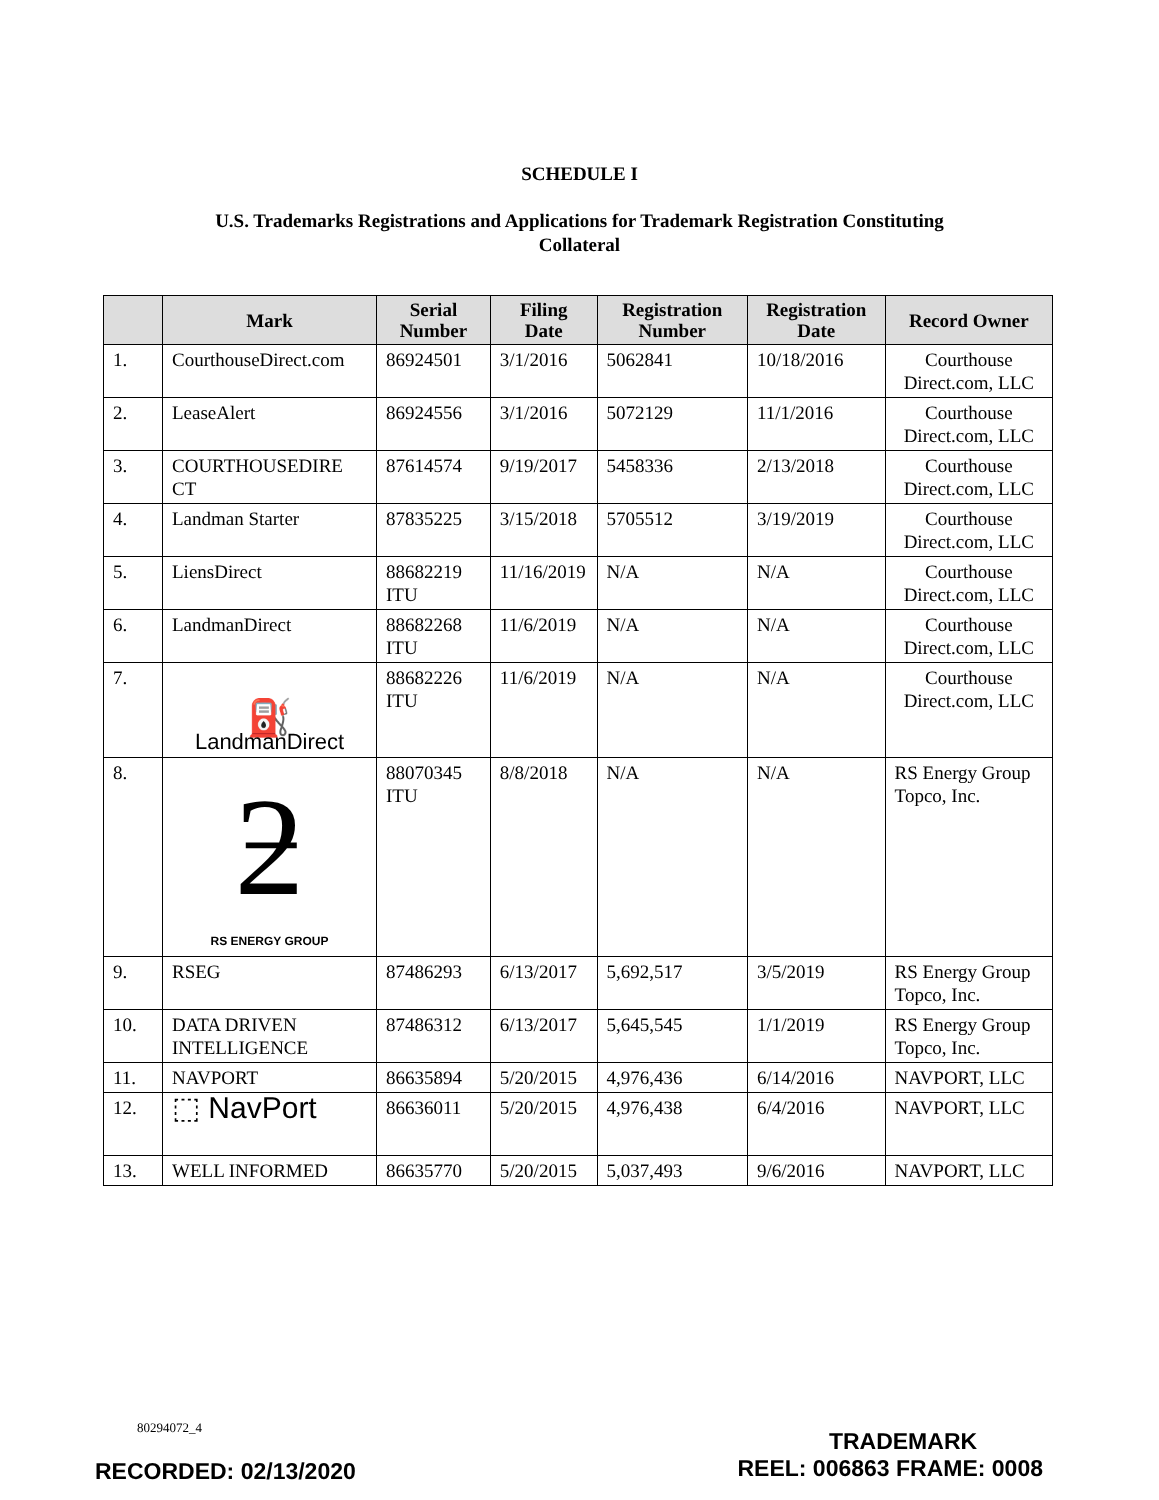SCHEDULE I
U.S. Trademarks Registrations and Applications for Trademark Registration Constituting Collateral
| | Mark | Serial Number | Filing Date | Registration Number | Registration Date | Record Owner |
| --- | --- | --- | --- | --- | --- | --- |
| 1. | CourthouseDirect.com | 86924501 | 3/1/2016 | 5062841 | 10/18/2016 | Courthouse Direct.com, LLC |
| 2. | LeaseAlert | 86924556 | 3/1/2016 | 5072129 | 11/1/2016 | Courthouse Direct.com, LLC |
| 3. | COURTHOUSEDIRE CT | 87614574 | 9/19/2017 | 5458336 | 2/13/2018 | Courthouse Direct.com, LLC |
| 4. | Landman Starter | 87835225 | 3/15/2018 | 5705512 | 3/19/2019 | Courthouse Direct.com, LLC |
| 5. | LiensDirect | 88682219 ITU | 11/16/2019 | N/A | N/A | Courthouse Direct.com, LLC |
| 6. | LandmanDirect | 88682268 ITU | 11/6/2019 | N/A | N/A | Courthouse Direct.com, LLC |
| 7. | ⛽ LandmanDirect | 88682226 ITU | 11/6/2019 | N/A | N/A | Courthouse Direct.com, LLC |
| 8. | ƻ RS ENERGY GROUP | 88070345 ITU | 8/8/2018 | N/A | N/A | RS Energy Group Topco, Inc. |
| 9. | RSEG | 87486293 | 6/13/2017 | 5,692,517 | 3/5/2019 | RS Energy Group Topco, Inc. |
| 10. | DATA DRIVEN INTELLIGENCE | 87486312 | 6/13/2017 | 5,645,545 | 1/1/2019 | RS Energy Group Topco, Inc. |
| 11. | NAVPORT | 86635894 | 5/20/2015 | 4,976,436 | 6/14/2016 | NAVPORT, LLC |
| 12. | ⬚ NavPort | 86636011 | 5/20/2015 | 4,976,438 | 6/4/2016 | NAVPORT, LLC |
| 13. | WELL INFORMED | 86635770 | 5/20/2015 | 5,037,493 | 9/6/2016 | NAVPORT, LLC |
80294072_4
RECORDED: 02/13/2020
TRADEMARK
REEL: 006863 FRAME: 0008